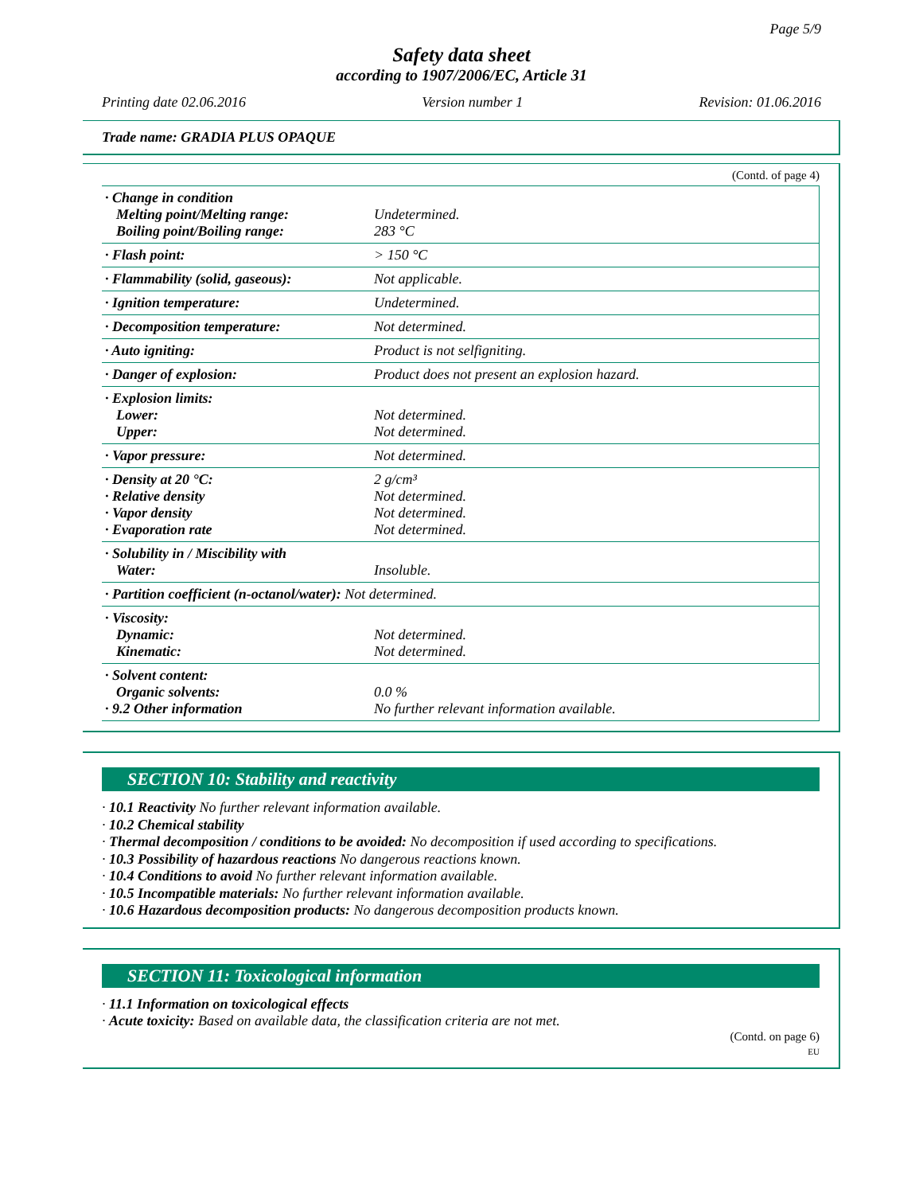Page 5/9
Safety data sheet
according to 1907/2006/EC, Article 31
Printing date 02.06.2016 Version number 1 Revision: 01.06.2016
Trade name: GRADIA PLUS OPAQUE
(Contd. of page 4)
| · Change in condition Melting point/Melting range: Boiling point/Boiling range: | Undetermined. 283 °C |
| · Flash point: | > 150 °C |
| · Flammability (solid, gaseous): | Not applicable. |
| · Ignition temperature: | Undetermined. |
| · Decomposition temperature: | Not determined. |
| · Auto igniting: | Product is not selfigniting. |
| · Danger of explosion: | Product does not present an explosion hazard. |
| · Explosion limits: Lower: Upper: | Not determined. Not determined. |
| · Vapor pressure: | Not determined. |
| · Density at 20 °C: · Relative density · Vapor density · Evaporation rate | 2 g/cm³ Not determined. Not determined. Not determined. |
| · Solubility in / Miscibility with Water: | Insoluble. |
| · Partition coefficient (n-octanol/water): Not determined. | |
| · Viscosity: Dynamic: Kinematic: | Not determined. Not determined. |
| · Solvent content: Organic solvents: · 9.2 Other information | 0.0 % No further relevant information available. |
SECTION 10: Stability and reactivity
· 10.1 Reactivity No further relevant information available.
· 10.2 Chemical stability
· Thermal decomposition / conditions to be avoided: No decomposition if used according to specifications.
· 10.3 Possibility of hazardous reactions No dangerous reactions known.
· 10.4 Conditions to avoid No further relevant information available.
· 10.5 Incompatible materials: No further relevant information available.
· 10.6 Hazardous decomposition products: No dangerous decomposition products known.
SECTION 11: Toxicological information
· 11.1 Information on toxicological effects
· Acute toxicity: Based on available data, the classification criteria are not met.
(Contd. on page 6)
EU